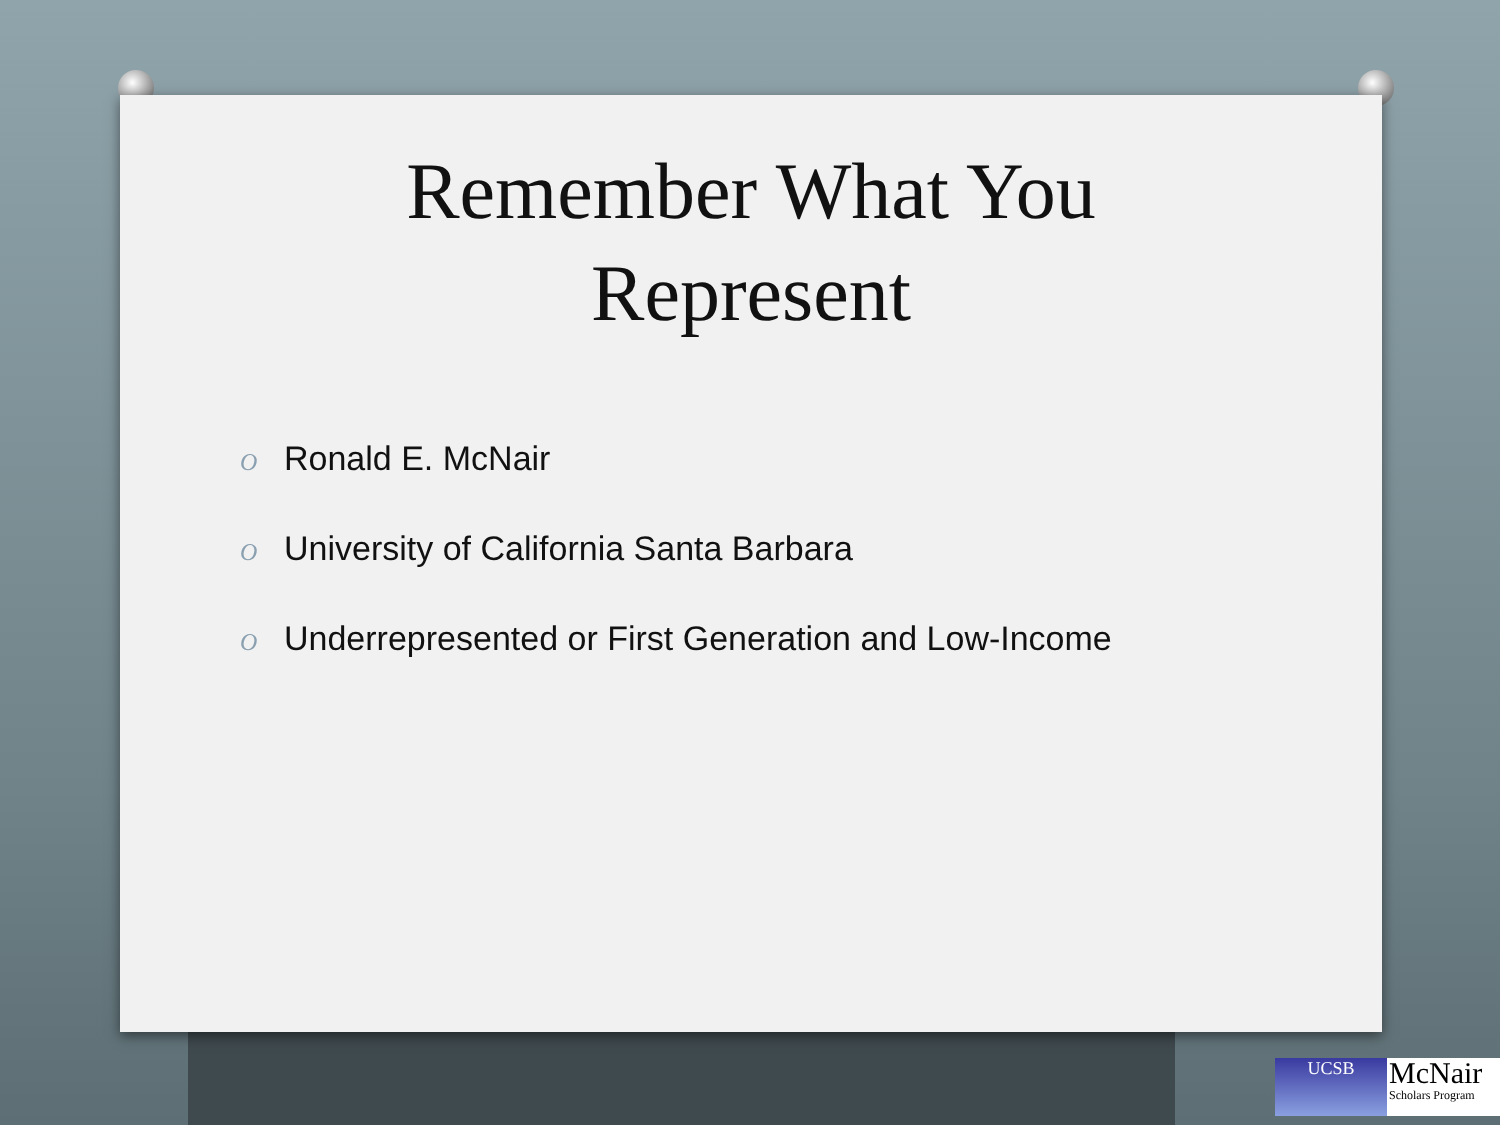Remember What You
Represent
O Ronald E. McNair
O University of California Santa Barbara
O Underrepresented or First Generation and Low-Income
UCSB
McNair
Scholars Program